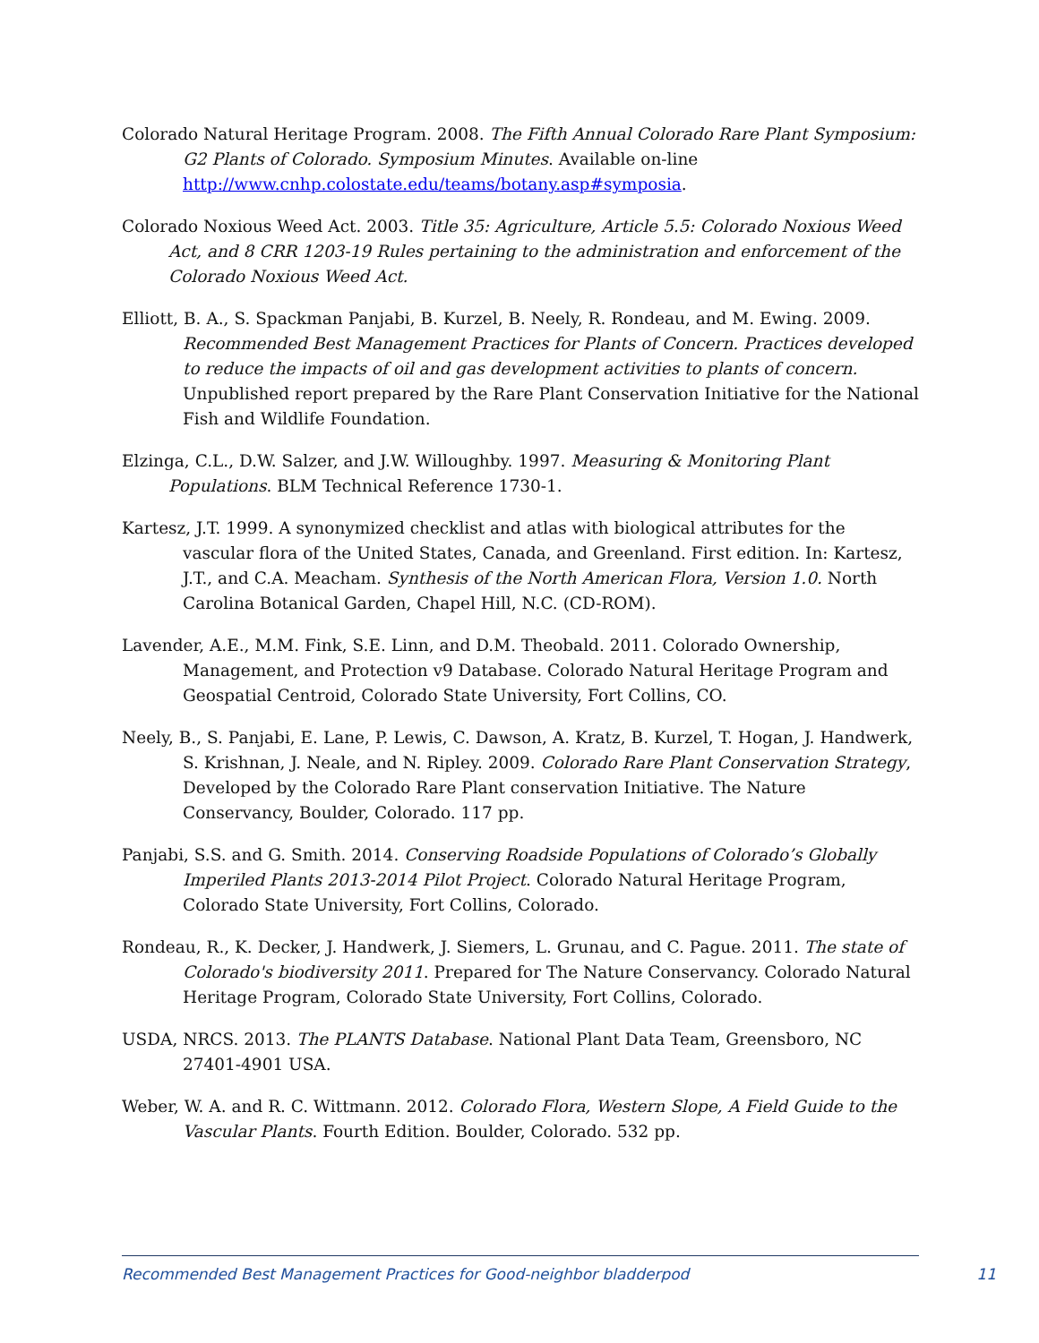Colorado Natural Heritage Program. 2008. The Fifth Annual Colorado Rare Plant Symposium: G2 Plants of Colorado. Symposium Minutes. Available on-line http://www.cnhp.colostate.edu/teams/botany.asp#symposia.
Colorado Noxious Weed Act. 2003. Title 35: Agriculture, Article 5.5: Colorado Noxious Weed Act, and 8 CRR 1203-19 Rules pertaining to the administration and enforcement of the Colorado Noxious Weed Act.
Elliott, B. A., S. Spackman Panjabi, B. Kurzel, B. Neely, R. Rondeau, and M. Ewing. 2009. Recommended Best Management Practices for Plants of Concern. Practices developed to reduce the impacts of oil and gas development activities to plants of concern. Unpublished report prepared by the Rare Plant Conservation Initiative for the National Fish and Wildlife Foundation.
Elzinga, C.L., D.W. Salzer, and J.W. Willoughby. 1997. Measuring & Monitoring Plant Populations. BLM Technical Reference 1730-1.
Kartesz, J.T. 1999. A synonymized checklist and atlas with biological attributes for the vascular flora of the United States, Canada, and Greenland. First edition. In: Kartesz, J.T., and C.A. Meacham. Synthesis of the North American Flora, Version 1.0. North Carolina Botanical Garden, Chapel Hill, N.C. (CD-ROM).
Lavender, A.E., M.M. Fink, S.E. Linn, and D.M. Theobald. 2011. Colorado Ownership, Management, and Protection v9 Database. Colorado Natural Heritage Program and Geospatial Centroid, Colorado State University, Fort Collins, CO.
Neely, B., S. Panjabi, E. Lane, P. Lewis, C. Dawson, A. Kratz, B. Kurzel, T. Hogan, J. Handwerk, S. Krishnan, J. Neale, and N. Ripley. 2009. Colorado Rare Plant Conservation Strategy, Developed by the Colorado Rare Plant conservation Initiative. The Nature Conservancy, Boulder, Colorado. 117 pp.
Panjabi, S.S. and G. Smith. 2014. Conserving Roadside Populations of Colorado’s Globally Imperiled Plants 2013-2014 Pilot Project. Colorado Natural Heritage Program, Colorado State University, Fort Collins, Colorado.
Rondeau, R., K. Decker, J. Handwerk, J. Siemers, L. Grunau, and C. Pague. 2011. The state of Colorado's biodiversity 2011. Prepared for The Nature Conservancy. Colorado Natural Heritage Program, Colorado State University, Fort Collins, Colorado.
USDA, NRCS. 2013. The PLANTS Database. National Plant Data Team, Greensboro, NC 27401-4901 USA.
Weber, W. A. and R. C. Wittmann. 2012. Colorado Flora, Western Slope, A Field Guide to the Vascular Plants. Fourth Edition. Boulder, Colorado. 532 pp.
Recommended Best Management Practices for Good-neighbor bladderpod 11